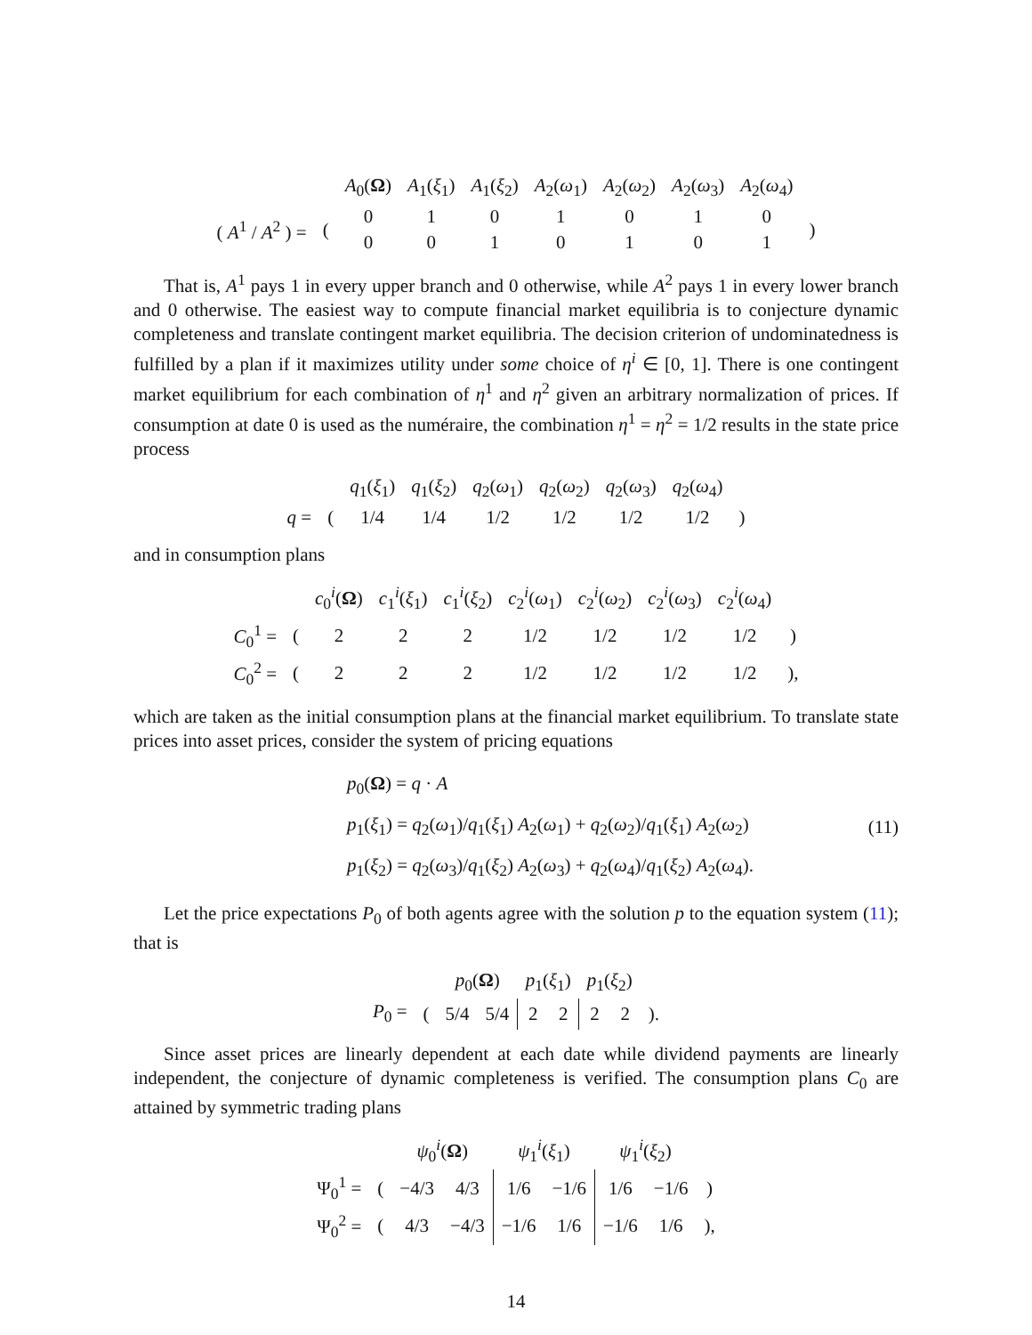| | | A<sub>0</sub>( Ω ) | A<sub>1</sub>( ξ<sub>1</sub>) | A<sub>1</sub>( ξ<sub>2</sub>) | A<sub>2</sub>( ω<sub>1</sub>) | A<sub>2</sub>( ω<sub>2</sub>) | A<sub>2</sub>( ω<sub>3</sub>) | A<sub>2</sub>( ω<sub>4</sub>) | |
| ( A<sup>1</sup> / A<sup>2</sup> ) = | ( | 0 | 1 | 0 | 1 | 0 | 1 | 0 | ) |
| | | 0 | 0 | 1 | 0 | 1 | 0 | 1 | |
That is, A<sup>1</sup> pays 1 in every upper branch and 0 otherwise, while A<sup>2</sup> pays 1 in every lower branch and 0 otherwise. The easiest way to compute financial market equilibria is to conjecture dynamic completeness and translate contingent market equilibria. The decision criterion of undominatedness is fulfilled by a plan if it maximizes utility under some choice of η<sup>i</sup> ∈ [0, 1]. There is one contingent market equilibrium for each combination of η<sup>1</sup> and η<sup>2</sup> given an arbitrary normalization of prices. If consumption at date 0 is used as the numéraire, the combination η<sup>1</sup> = η<sup>2</sup> = 1/2 results in the state price process
| | | q<sub>1</sub>( ξ<sub>1</sub>) | q<sub>1</sub>( ξ<sub>2</sub>) | q<sub>2</sub>( ω<sub>1</sub>) | q<sub>2</sub>( ω<sub>2</sub>) | q<sub>2</sub>( ω<sub>3</sub>) | q<sub>2</sub>( ω<sub>4</sub>) | |
| q = | ( | 1/4 | 1/4 | 1/2 | 1/2 | 1/2 | 1/2 | ) |
and in consumption plans
| | | c<sub>0</sub><sup>i</sup>( Ω ) | c<sub>1</sub><sup>i</sup>( ξ<sub>1</sub>) | c<sub>1</sub><sup>i</sup>( ξ<sub>2</sub>) | c<sub>2</sub><sup>i</sup>( ω<sub>1</sub>) | c<sub>2</sub><sup>i</sup>( ω<sub>2</sub>) | c<sub>2</sub><sup>i</sup>( ω<sub>3</sub>) | c<sub>2</sub><sup>i</sup>( ω<sub>4</sub>) | |
| C<sub>0</sub><sup>1</sup> = | ( | 2 | 2 | 2 | 1/2 | 1/2 | 1/2 | 1/2 | ) |
| C<sub>0</sub><sup>2</sup> = | ( | 2 | 2 | 2 | 1/2 | 1/2 | 1/2 | 1/2 | ), |
which are taken as the initial consumption plans at the financial market equilibrium. To translate state prices into asset prices, consider the system of pricing equations
p<sub>0</sub>(Ω) = q · A
p<sub>1</sub>(ξ<sub>1</sub>) = q<sub>2</sub>(ω<sub>1</sub>)/q<sub>1</sub>(ξ<sub>1</sub>) A<sub>2</sub>(ω<sub>1</sub>) + q<sub>2</sub>(ω<sub>2</sub>)/q<sub>1</sub>(ξ<sub>1</sub>) A<sub>2</sub>(ω<sub>2</sub>)
p<sub>1</sub>(ξ<sub>2</sub>) = q<sub>2</sub>(ω<sub>3</sub>)/q<sub>1</sub>(ξ<sub>2</sub>) A<sub>2</sub>(ω<sub>3</sub>) + q<sub>2</sub>(ω<sub>4</sub>)/q<sub>1</sub>(ξ<sub>2</sub>) A<sub>2</sub>(ω<sub>4</sub>).
(11)
Let the price expectations P<sub>0</sub> of both agents agree with the solution p to the equation system (11); that is
| | | p<sub>0</sub>( Ω ) | | p<sub>1</sub>( ξ<sub>1</sub>) | | p<sub>1</sub>( ξ<sub>2</sub>) | | |
| P<sub>0</sub> = | ( | 5/4 | 5/4 | 2 | 2 | 2 | 2 | ). |
Since asset prices are linearly dependent at each date while dividend payments are linearly independent, the conjecture of dynamic completeness is verified. The consumption plans C<sub>0</sub> are attained by symmetric trading plans
| | | ψ<sub>0</sub><sup>i</sup>( Ω ) | | ψ<sub>1</sub><sup>i</sup>( ξ<sub>1</sub>) | | ψ<sub>1</sub><sup>i</sup>( ξ<sub>2</sub>) | | |
| Ψ<sub>0</sub><sup>1</sup> = | ( | −4/3 | 4/3 | 1/6 | −1/6 | 1/6 | −1/6 | ) |
| Ψ<sub>0</sub><sup>2</sup> = | ( | 4/3 | −4/3 | −1/6 | 1/6 | −1/6 | 1/6 | ), |
14